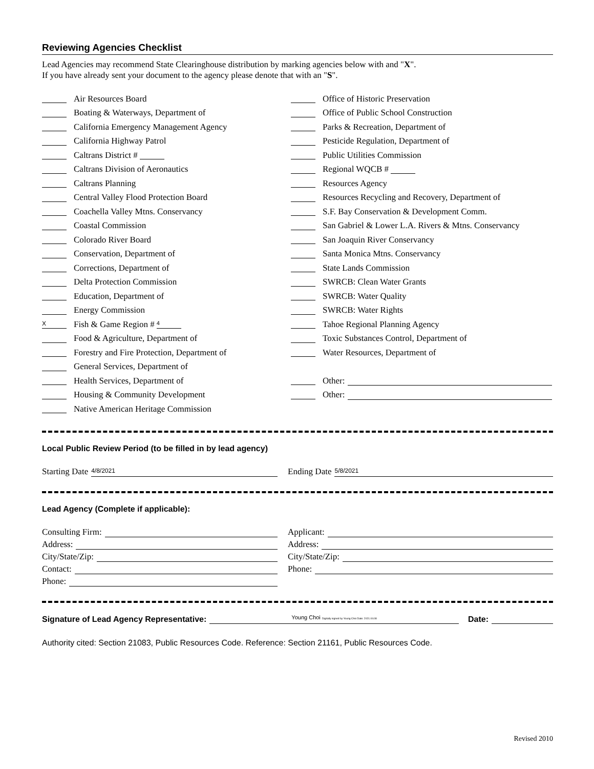Reviewing Agencies Checklist
Lead Agencies may recommend State Clearinghouse distribution by marking agencies below with and "X".
If you have already sent your document to the agency please denote that with an "S".
Air Resources Board
Boating & Waterways, Department of
California Emergency Management Agency
California Highway Patrol
Caltrans District #
Caltrans Division of Aeronautics
Caltrans Planning
Central Valley Flood Protection Board
Coachella Valley Mtns. Conservancy
Coastal Commission
Colorado River Board
Conservation, Department of
Corrections, Department of
Delta Protection Commission
Education, Department of
Energy Commission
X Fish & Game Region # 4
Food & Agriculture, Department of
Forestry and Fire Protection, Department of
General Services, Department of
Health Services, Department of
Housing & Community Development
Native American Heritage Commission
Office of Historic Preservation
Office of Public School Construction
Parks & Recreation, Department of
Pesticide Regulation, Department of
Public Utilities Commission
Regional WQCB #
Resources Agency
Resources Recycling and Recovery, Department of
S.F. Bay Conservation & Development Comm.
San Gabriel & Lower L.A. Rivers & Mtns. Conservancy
San Joaquin River Conservancy
Santa Monica Mtns. Conservancy
State Lands Commission
SWRCB: Clean Water Grants
SWRCB: Water Quality
SWRCB: Water Rights
Tahoe Regional Planning Agency
Toxic Substances Control, Department of
Water Resources, Department of
Other:
Other:
Local Public Review Period (to be filled in by lead agency)
Starting Date 4/8/2021
Ending Date 5/8/2021
Lead Agency (Complete if applicable):
Consulting Firm:
Address:
City/State/Zip:
Contact:
Phone:
Applicant:
Address:
City/State/Zip:
Phone:
Signature of Lead Agency Representative: Young Choi Digitally signed by Young Choi Date: 2021.04.08 Date:
Authority cited: Section 21083, Public Resources Code. Reference: Section 21161, Public Resources Code.
Revised 2010